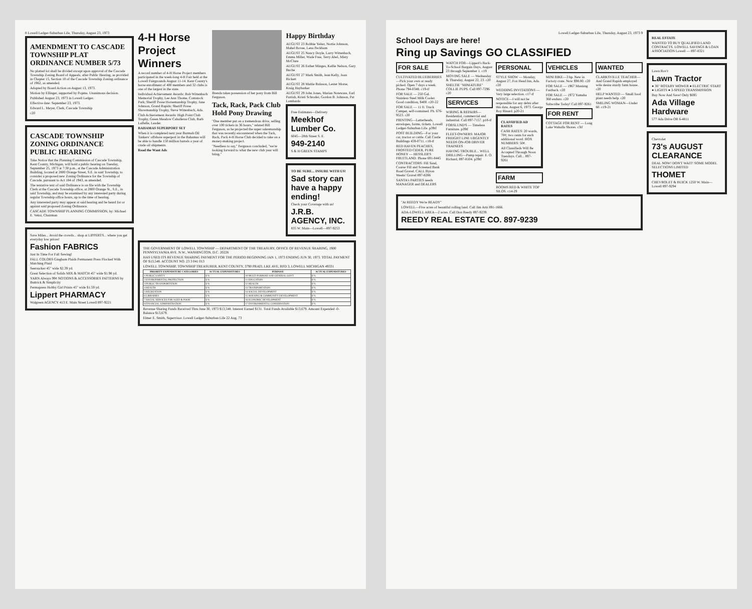8 Lowell Ledger-Suburban Life, Thursday, August 23, 1973
AMENDMENT TO CASCADE TOWNSHIP PLAT ORDINANCE NUMBER 5/73
No platted lot shall be divided except upon approval of the Cascade Township Zoning Board of Appeals, after Public Hearing, as provided in Chapter 15, Section 10 of the Cascade Township Zoning ordinance of 1962, as amended.
Adopted by Board Action on August 13, 1973.
Motion by Ellinger, supported by Popma. Unanimous decision.
Published August 23, 1973 in Lowell Ledger.
Effective date: September 23, 1973.
Edward L. Meyer, Clerk, Cascade Township
c20
CASCADE TOWNSHIP ZONING ORDINANCE PUBLIC HEARING
Take Notice that the Planning Commission of Cascade Township, Kent County, Michigan, will hold a public hearing on Tuesday, September 25, 1973 at 7:30 p.m., at the Cascade Administration Building, located at 2800 Orange Street, S.E. in said Township, to consider a proposed new Zoning Ordinance for the Township of Cascade, pursuant to Act 184 of 1943, as amended.
The tentative text of said Ordinance is on file with the Township Clerk at the Cascade Township office, at 2800 Orange St., S.E., in said Township, and may be examined by any interested party during regular Township office hours, up to the time of hearing.
Any interested party may appear at said hearing and be heard for or against said proposed Zoning Ordinance.
CASCADE TOWNSHIP PLANNING COMMISSION, by: Michael E. Veksi, Chairman
Save Miles... Avoid the crowds... shop at LIPPERTS... where you get everyday low prices!
Fashion FABRICS
Just In Time For Fall Sewing!
FALL COLORS Gingham Plaids Permanent Press Flocked With Matching Plaid
Seersucker 45" wide $2.39 yd.
Great Selection of Solids MIX & MATCH 45" wide $1.98 yd.
YARN Always 99¢ NOTIONS & ACCESSORIES PATTERNS by Buttrick & Simplicity
Permapress Hobby Girl Prints 45" wide $1.59 yd.
Lippert PHARMACY
Walgreen AGENCY 413 E. Main Street Lowell 897-9221
4-H Horse Project Winners
A record number of 4-H Horse Project members participated in the week-long 4-H Fair held at the Lowell Fairgrounds August 11-14. Kent County's horse enrollment of 400 members and 32 clubs is one of the largest in the state.
Individual Achievement Awards: Bob Wittenbach Memorial Trophy, Lee Ann Thome, Comstock Park; Sheriff Posse Horsemanship Trophy, Jane Johnson, Grand Rapids; Sheriff Posse Showmanship Trophy, Steve Wittenbach, Ada.
Club Achievement Awards: High Point Club Trophy, Green Meadow Caballeras Club, Barb LaBelle, Leader.
BAHAMAS SUPERPORT SET
When it is completed next year Burmah Oil Tankers' offshore superport in the Bahamas will be able to handle 150 million barrels a year of crude oil shipments.
Read the Want Ads
Brenda takes possession of her pony from Bill Ferguson.
Tack, Rack, Pack Club Hold Pony Drawing
"One member put on a tremendous drive, selling over 100 tickets in 36 hours," related Bill Ferguson, as he projected the super salesmanship that was recently encountered when the Tack, Rack, Pack 4-H Horse Club decided to take on a money-making project.
"Needless to say," Ferguson concluded, "we're looking forward to what the new club year will bring."
Happy Birthday
AUGUST 23 Robbie Yeiter, Nortie Johnson, Mabel Bovee, Lena Peckham
AUGUST 25 Nancy Doyle, Larry Wittenbach, Emma Miller, Wade Free, Terry Abel, Misty McClure
AUGUST 26 Esther Minges, Kellie Nelson, Gary Buche
AUGUST 27 Mark Smith, Jean Kelly, Joan Rickert
AUGUST 28 Mattie Rulason, Lester Morse, Kraig Haybarker
AUGUST 29 John Jones, Marian Noteware, Earl Parrish, Kristi Schroder, Gordon B. Johnson, Pat Lombardo
Free Estimates—Delivery
Meekhof Lumber Co.
6045—28th Street S. E.
949-2140
S & H GREEN STAMPS
TO BE SURE... INSURE WITH US!
Sad story can have a happy ending!
Check your Coverage with us!
J.R.B. AGENCY, INC.
835 W. Main—Lowell—897-9253
THE GOVERNMENT OF LOWELL TOWNSHIP — DEPARTMENT OF THE TREASURY, OFFICE OF REVENUE SHARING, 1900 PENNSYLVANIA AVE. N.W., WASHINGTON, D.C. 20226
HAS USED ITS REVENUE SHARING PAYMENT FOR THE PERIOD BEGINNING JAN 1, 1973 ENDING JUN 30, 1973. TOTAL PAYMENT OF $13,548. ACCOUNT NO. 23 3 041 013
LOWELL TOWNSHIP, TOWNSHIP TREASURER, KENT COUNTY, 3790 PRATL LKE AVE, RFD 3, LOWELL MICHIGAN 49331
| PRIORITY EXPENDITURE CATEGORIES | ACTUAL EXPENDITURES | PURPOSE | ACTUAL EXPENDITURES |
| --- | --- | --- | --- |
| 1 PUBLIC SAFETY | $ % | 10 MULTI-PURPOSE AND GENERAL GOVT | $ % |
| 2 ENVIRONMENTAL PROTECTION | $ % | 11 EDUCATION | $ % |
| 3 PUBLIC TRANSPORTATION | $ % | 12 HEALTH | $ % |
| 4 HEALTH | $ % | 13 TRANSPORTATION | $ % |
| 5 RECREATION | $ % | 14 SOCIAL DEVELOPMENT | $ % |
| 6 LIBRARIES | $ % | 15 HOUSING & COMMUNITY DEVELOPMENT | $ % |
| 7 SOCIAL SERVICES FOR AGED & POOR | $ % | 16 ECONOMIC DEVELOPMENT | $ % |
| 8 FINANCIAL ADMINISTRATION | $ % | 17 ENVIRONMENTAL CONSERVATION | $ % |
Revenue Sharing Funds Received Thru June 30, 1973 $13,548. Interest Earned $131. Total Funds Available $13,679. Amount Expended -0- Balance $13,679.
Elmer E. Smith, Supervisor. Lowell Ledger-Suburban Life 22 Aug. 73
Lowell Ledger-Suburban Life, Thursday, August 23, 1973 9
School Days are here!
Ring up Savings GO CLASSIFIED
FOR SALE
CULTIVATED BLUEBERRIES—Pick your own or ready picked. Open 7 days a week. Phone 794-0348. c19-tf
FOR SALE — 250 Gal. Stainless Steel Milk Cooler. Good condition, $400. c20-22
FOR SALE — 11 ft. Truck Camper, self-contained. Ph. 676-9523. c20
PRINTING—Letterheads, envelopes, forms, tickets. Lowell Ledger-Suburban Life. p39tf
POST BUILDING—For your car, tractor or cattle. Call Castle Buildings 459-0711. c18-tf
RED HAVEN PEACHES, FROSTED CIDER, PURE HONEY — HESSLER'S FRUITLAND. Phone 691-8445
CONTRACTORS: Fill Sand, Coarse Fill and Screened Bank Road Gravel. CALL Byron Weeks' Gravel 897-8286
SANTA's PARTIES needs MANAGER and DEALERS
WATCH FOR—Lippert's Back-To-School Bargain Days, August 23 through September 1. c19
MOVING SALE — Wednesday & Thursday, August 22, 23. c20
SHELTIE "MINIATURE" COLLIE PUPS. Call 897-7296 c20
SERVICES
WIRING & REPAIRS—Residential, commercial and industrial. Call 897-7157. p18-tf
FORSLUND'S — Timeless Furniture. p39tf
FLEET-OWNERS: MAJOR FREIGHT LINE URGENTLY NEEDS ON-JOB DRIVER TRAINEES
HAVING TROUBLE... WELL DRILLING—Pump repair. E. O. Richard, 897-8104. p39tf
PERSONAL
STYLE SHOW — Monday, August 27, Fox Head Inn, Ada. c20
WEDDING INVITATIONS — Very large selection. c17-tf
NOTICE—I will not be responsible for any debts after this date, August 6, 1973. George Roy Rinard. p20-21
CLASSIFIED AD RATES
CASH RATES: 20 words, 70¢; two cents for each additional word. BOX NUMBERS: 50¢.
All Classifieds Will Be Accepted Through Noon Tuesdays. Call... 897-9261
FARM
BOOMS RED & WHITE TOP SILOS. c14-29
VEHICLES
MINI BIKE—3 hp. New in Factory crate. Now $98.00. c20
FOR SALE — 1967 Mustang Fastback. c20
FOR SALE — 1972 Yamaha 360 enduro. c20
Subscribe Today! Call 897-9261
FOR RENT
COTTAGE FOR RENT — Long Lake Wahalla Shores. c3tf
WANTED
CLARKSVILLE TEACHER—And Grand Rapids employed wife desire sturdy farm house. c20
HELP WANTED — Small food plant needs help. c20
SMILING WOMAN—Under 60. c19-21
"At REEDY We're READY"
LOWELL—Five acres of beautiful rolling land. Call Jim Artz 891-1666.
ADA-LOWELL AREA—2 acres. Call Don Reedy 897-9239.
REEDY REAL ESTATE CO. 897-9239
REAL ESTATE
WANTED TO BUY QUALIFIED LAND CONTRACTS. LOWELL SAVINGS & LOAN ASSOCIATION Lowell — 897-8321
Lawn Rov'r
Lawn Tractor
● 36" ROTARY MOWER ● ELECTRIC START ● LIGHTS ● 3-SPEED TRANSMISSION
Buy Now And Save! Only $695
Ada Village Hardware
577 Ada Drive OR 6-4811
Chevrolet
73's AUGUST CLEARANCE
DEAL NOW! DON'T WAIT! SOME MODEL SELECTIONS LIMITED
THOMET
CHEVROLET & BUICK 1250 W. Main—Lowell 897-9294